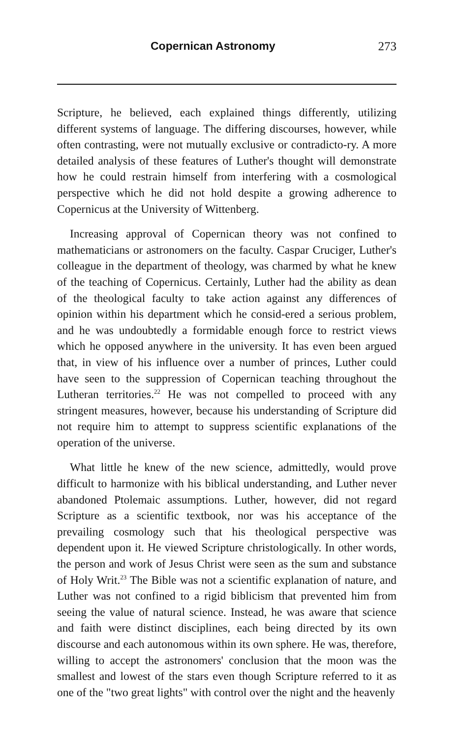Copernican Astronomy 273
Scripture, he believed, each explained things differently, utilizing different systems of language. The differing discourses, however, while often contrasting, were not mutually exclusive or contradicto-ry. A more detailed analysis of these features of Luther's thought will demonstrate how he could restrain himself from interfering with a cosmological perspective which he did not hold despite a growing adherence to Copernicus at the University of Wittenberg.
Increasing approval of Copernican theory was not confined to mathematicians or astronomers on the faculty. Caspar Cruciger, Luther's colleague in the department of theology, was charmed by what he knew of the teaching of Copernicus. Certainly, Luther had the ability as dean of the theological faculty to take action against any differences of opinion within his department which he consid-ered a serious problem, and he was undoubtedly a formidable enough force to restrict views which he opposed anywhere in the university. It has even been argued that, in view of his influence over a number of princes, Luther could have seen to the suppression of Copernican teaching throughout the Lutheran territories.<sup>22</sup> He was not compelled to proceed with any stringent measures, however, because his understanding of Scripture did not require him to attempt to suppress scientific explanations of the operation of the universe.
What little he knew of the new science, admittedly, would prove difficult to harmonize with his biblical understanding, and Luther never abandoned Ptolemaic assumptions. Luther, however, did not regard Scripture as a scientific textbook, nor was his acceptance of the prevailing cosmology such that his theological perspective was dependent upon it. He viewed Scripture christologically. In other words, the person and work of Jesus Christ were seen as the sum and substance of Holy Writ.<sup>23</sup> The Bible was not a scientific explanation of nature, and Luther was not confined to a rigid biblicism that prevented him from seeing the value of natural science. Instead, he was aware that science and faith were distinct disciplines, each being directed by its own discourse and each autonomous within its own sphere. He was, therefore, willing to accept the astronomers' conclusion that the moon was the smallest and lowest of the stars even though Scripture referred to it as one of the "two great lights" with control over the night and the heavenly